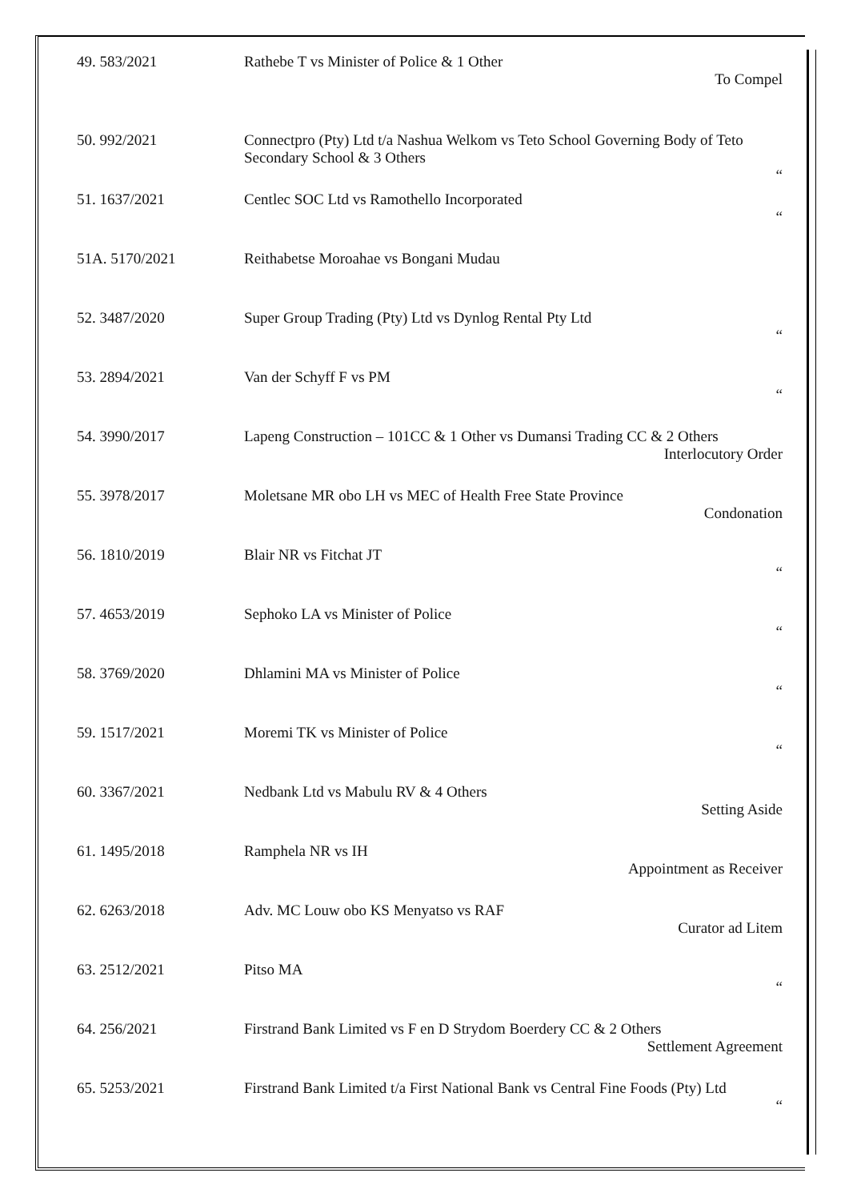| 49. 583/2021 | Rathebe T vs Minister of Police & 1 Other To Compel |
| 50. 992/2021 | Connectpro (Pty) Ltd t/a Nashua Welkom vs Teto School Governing Body of Teto Secondary School & 3 Others “ |
| 51. 1637/2021 | Centlec SOC Ltd vs Ramothello Incorporated “ |
| 51A. 5170/2021 | Reithabetse Moroahae vs Bongani Mudau |
| 52. 3487/2020 | Super Group Trading (Pty) Ltd vs Dynlog Rental Pty Ltd “ |
| 53. 2894/2021 | Van der Schyff F vs PM “ |
| 54. 3990/2017 | Lapeng Construction – 101CC & 1 Other vs Dumansi Trading CC & 2 Others Interlocutory Order |
| 55. 3978/2017 | Moletsane MR obo LH vs MEC of Health Free State Province Condonation |
| 56. 1810/2019 | Blair NR vs Fitchat JT “ |
| 57. 4653/2019 | Sephoko LA vs Minister of Police “ |
| 58. 3769/2020 | Dhlamini MA vs Minister of Police “ |
| 59. 1517/2021 | Moremi TK vs Minister of Police “ |
| 60. 3367/2021 | Nedbank Ltd vs Mabulu RV & 4 Others Setting Aside |
| 61. 1495/2018 | Ramphela NR vs IH Appointment as Receiver |
| 62. 6263/2018 | Adv. MC Louw obo KS Menyatso vs RAF Curator ad Litem |
| 63. 2512/2021 | Pitso MA “ |
| 64. 256/2021 | Firstrand Bank Limited vs F en D Strydom Boerdery CC & 2 Others Settlement Agreement |
| 65. 5253/2021 | Firstrand Bank Limited t/a First National Bank vs Central Fine Foods (Pty) Ltd “ |